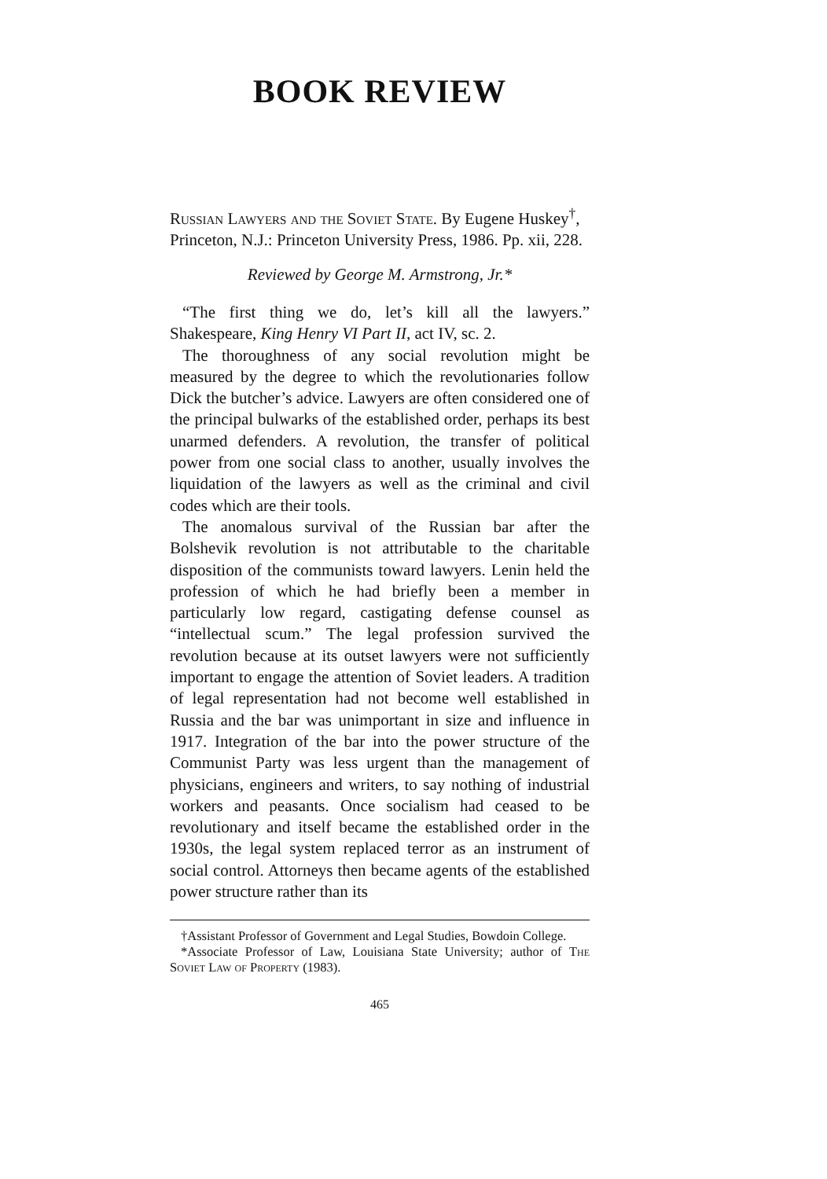BOOK REVIEW
Russian Lawyers and the Soviet State. By Eugene Huskey<sup>†</sup>, Princeton, N.J.: Princeton University Press, 1986. Pp. xii, 228.
Reviewed by George M. Armstrong, Jr.*
“The first thing we do, let’s kill all the lawyers.” Shakespeare, King Henry VI Part II, act IV, sc. 2.
The thoroughness of any social revolution might be measured by the degree to which the revolutionaries follow Dick the butcher’s advice. Lawyers are often considered one of the principal bulwarks of the established order, perhaps its best unarmed defenders. A revolution, the transfer of political power from one social class to another, usually involves the liquidation of the lawyers as well as the criminal and civil codes which are their tools.
The anomalous survival of the Russian bar after the Bolshevik revolution is not attributable to the charitable disposition of the communists toward lawyers. Lenin held the profession of which he had briefly been a member in particularly low regard, castigating defense counsel as “intellectual scum.” The legal profession survived the revolution because at its outset lawyers were not sufficiently important to engage the attention of Soviet leaders. A tradition of legal representation had not become well established in Russia and the bar was unimportant in size and influence in 1917. Integration of the bar into the power structure of the Communist Party was less urgent than the management of physicians, engineers and writers, to say nothing of industrial workers and peasants. Once socialism had ceased to be revolutionary and itself became the established order in the 1930s, the legal system replaced terror as an instrument of social control. Attorneys then became agents of the established power structure rather than its
†Assistant Professor of Government and Legal Studies, Bowdoin College.
*Associate Professor of Law, Louisiana State University; author of The Soviet Law of Property (1983).
465